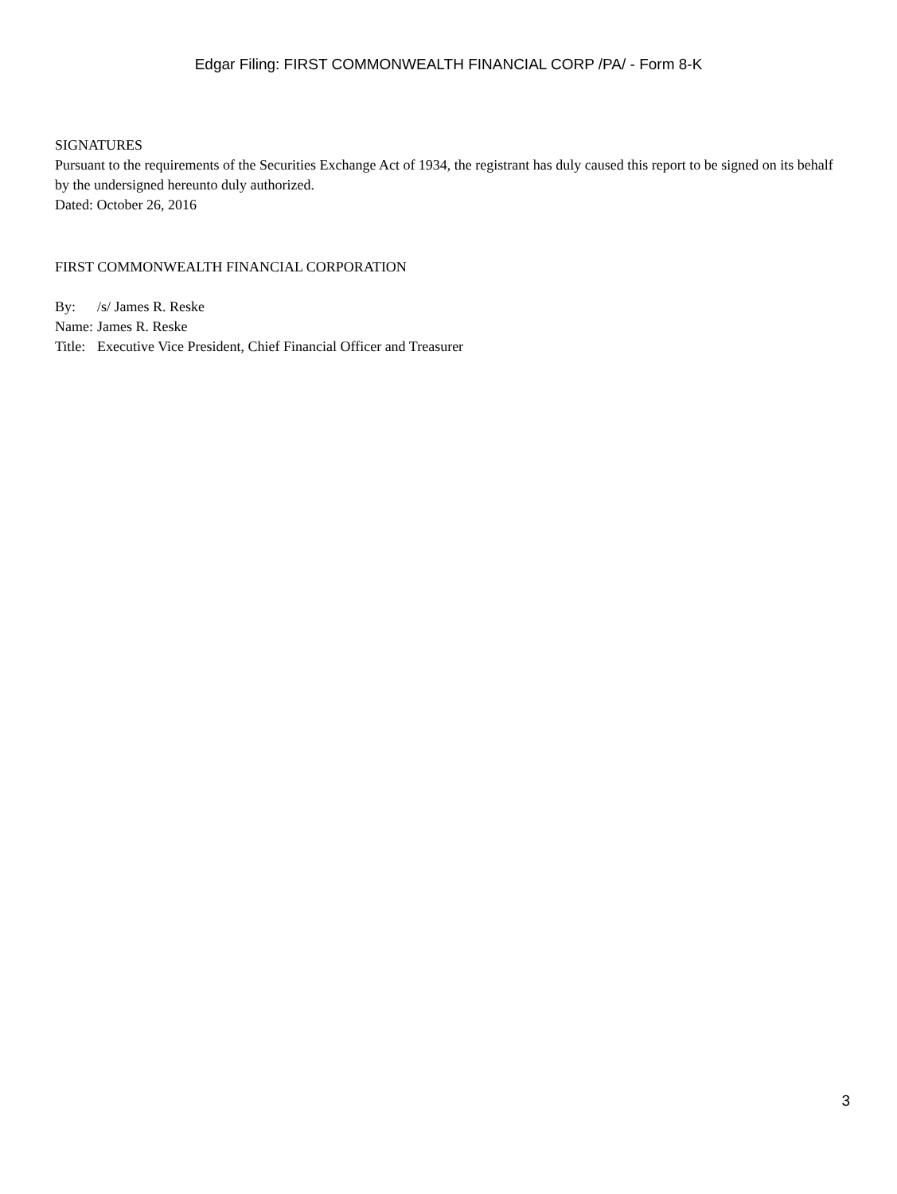Edgar Filing: FIRST COMMONWEALTH FINANCIAL CORP /PA/ - Form 8-K
SIGNATURES
Pursuant to the requirements of the Securities Exchange Act of 1934, the registrant has duly caused this report to be signed on its behalf by the undersigned hereunto duly authorized.
Dated: October 26, 2016
FIRST COMMONWEALTH FINANCIAL CORPORATION
| By: | /s/ James R. Reske |
| Name: | James R. Reske |
| Title: | Executive Vice President, Chief Financial Officer and Treasurer |
3